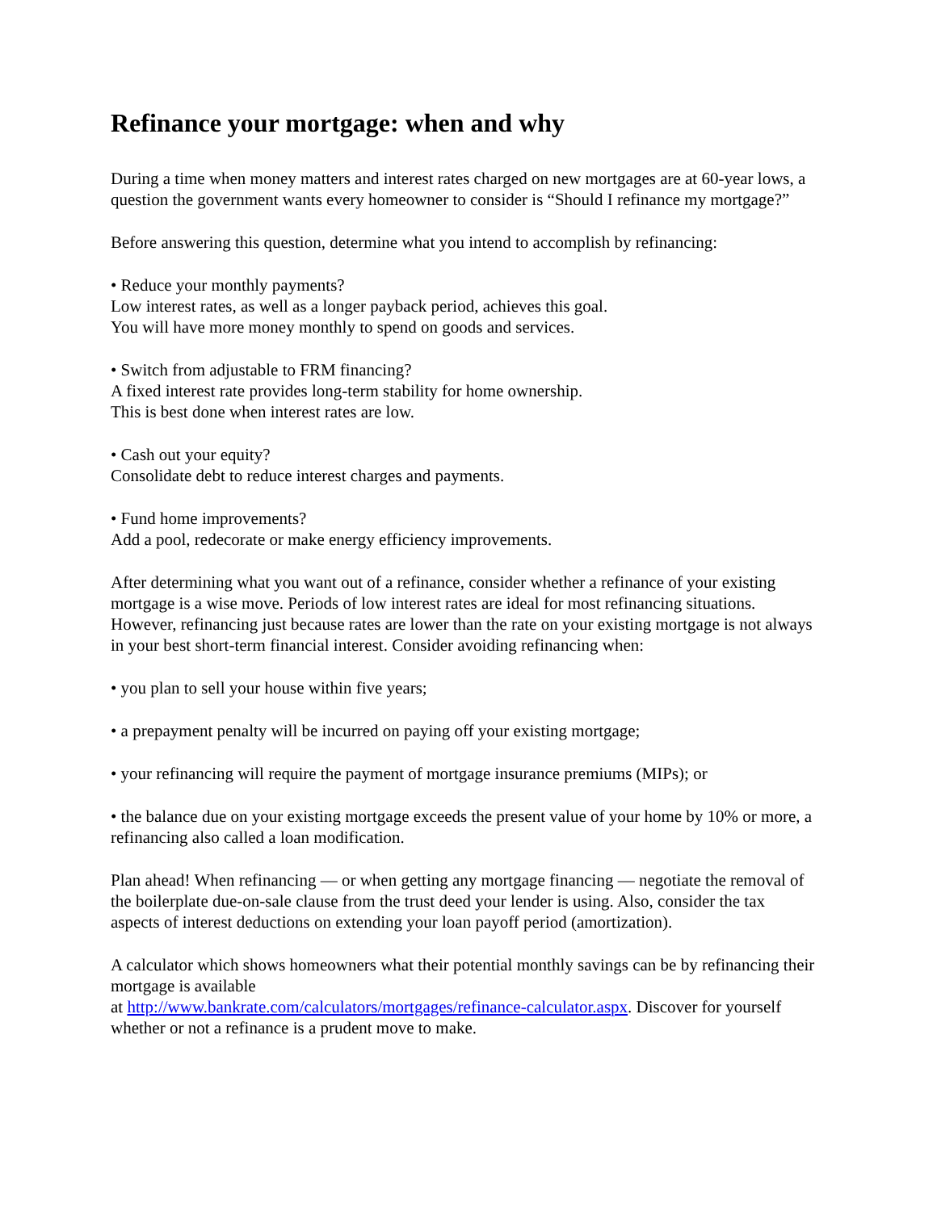Refinance your mortgage: when and why
During a time when money matters and interest rates charged on new mortgages are at 60-year lows, a question the government wants every homeowner to consider is “Should I refinance my mortgage?”
Before answering this question, determine what you intend to accomplish by refinancing:
• Reduce your monthly payments?
Low interest rates, as well as a longer payback period, achieves this goal.
You will have more money monthly to spend on goods and services.
• Switch from adjustable to FRM financing?
A fixed interest rate provides long-term stability for home ownership.
This is best done when interest rates are low.
• Cash out your equity?
Consolidate debt to reduce interest charges and payments.
• Fund home improvements?
Add a pool, redecorate or make energy efficiency improvements.
After determining what you want out of a refinance, consider whether a refinance of your existing mortgage is a wise move. Periods of low interest rates are ideal for most refinancing situations. However, refinancing just because rates are lower than the rate on your existing mortgage is not always in your best short-term financial interest. Consider avoiding refinancing when:
• you plan to sell your house within five years;
• a prepayment penalty will be incurred on paying off your existing mortgage;
• your refinancing will require the payment of mortgage insurance premiums (MIPs); or
• the balance due on your existing mortgage exceeds the present value of your home by 10% or more, a refinancing also called a loan modification.
Plan ahead! When refinancing — or when getting any mortgage financing — negotiate the removal of the boilerplate due-on-sale clause from the trust deed your lender is using. Also, consider the tax aspects of interest deductions on extending your loan payoff period (amortization).
A calculator which shows homeowners what their potential monthly savings can be by refinancing their mortgage is available
at http://www.bankrate.com/calculators/mortgages/refinance-calculator.aspx. Discover for yourself whether or not a refinance is a prudent move to make.